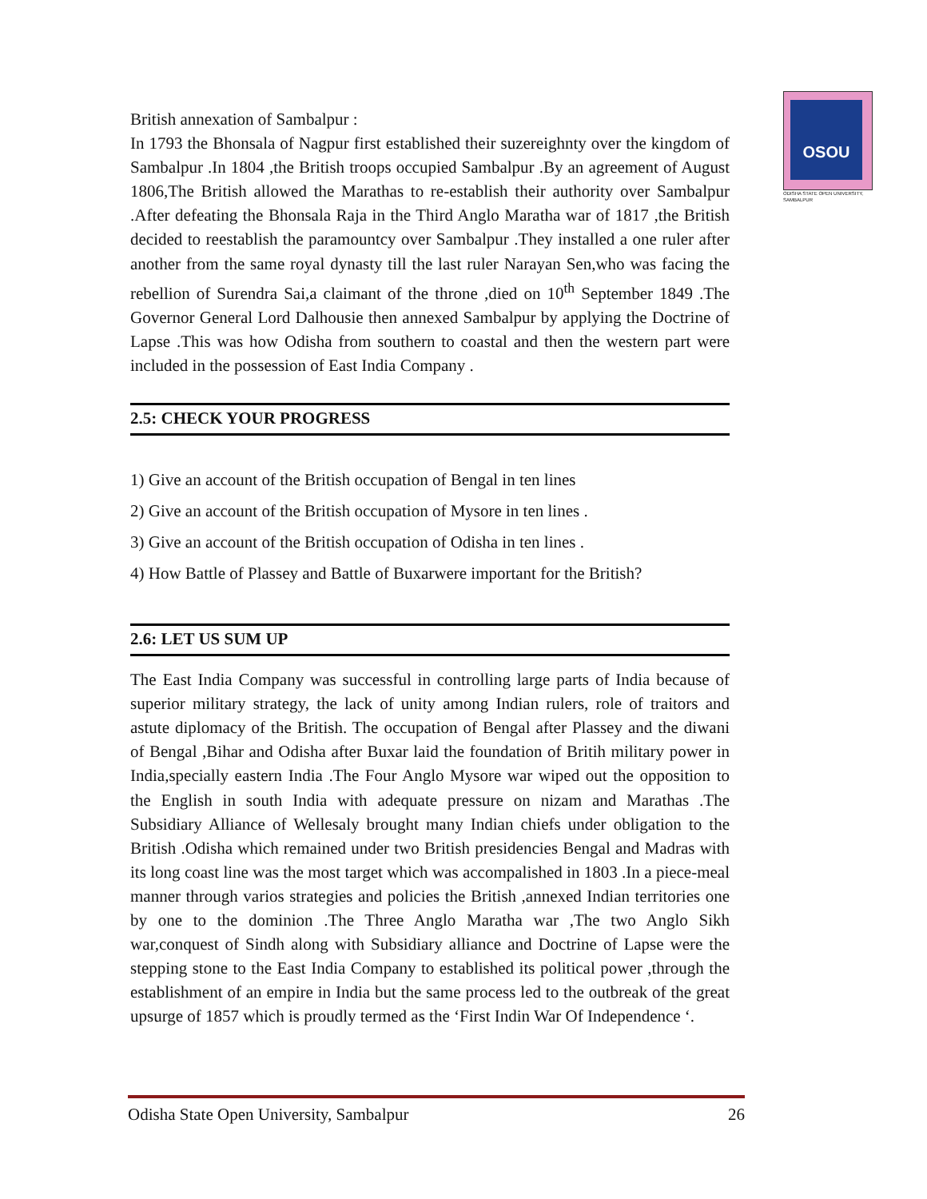OSOU
ODISHA STATE OPEN UNIVERSITY, SAMBALPUR
British annexation of Sambalpur :
In 1793 the Bhonsala of Nagpur first established their suzereighnty over the kingdom of Sambalpur .In 1804 ,the British troops occupied Sambalpur .By an agreement of August 1806,The British allowed the Marathas to re-establish their authority over Sambalpur .After defeating the Bhonsala Raja in the Third Anglo Maratha war of 1817 ,the British decided to reestablish the paramountcy over Sambalpur .They installed a one ruler after another from the same royal dynasty till the last ruler Narayan Sen,who was facing the rebellion of Surendra Sai,a claimant of the throne ,died on 10<sup>th</sup> September 1849 .The Governor General Lord Dalhousie then annexed Sambalpur by applying the Doctrine of Lapse .This was how Odisha from southern to coastal and then the western part were included in the possession of East India Company .
2.5: CHECK YOUR PROGRESS
1) Give an account of the British occupation of Bengal in ten lines
2) Give an account of the British occupation of Mysore in ten lines .
3) Give an account of the British occupation of Odisha in ten lines .
4) How Battle of Plassey and Battle of Buxarwere important for the British?
2.6: LET US SUM UP
The East India Company was successful in controlling large parts of India because of superior military strategy, the lack of unity among Indian rulers, role of traitors and astute diplomacy of the British. The occupation of Bengal after Plassey and the diwani of Bengal ,Bihar and Odisha after Buxar laid the foundation of Britih military power in India,specially eastern India .The Four Anglo Mysore war wiped out the opposition to the English in south India with adequate pressure on nizam and Marathas .The Subsidiary Alliance of Wellesaly brought many Indian chiefs under obligation to the British .Odisha which remained under two British presidencies Bengal and Madras with its long coast line was the most target which was accompalished in 1803 .In a piece-meal manner through varios strategies and policies the British ,annexed Indian territories one by one to the dominion .The Three Anglo Maratha war ,The two Anglo Sikh war,conquest of Sindh along with Subsidiary alliance and Doctrine of Lapse were the stepping stone to the East India Company to established its political power ,through the establishment of an empire in India but the same process led to the outbreak of the great upsurge of 1857 which is proudly termed as the ‘First Indin War Of Independence ‘.
Odisha State Open University, Sambalpur 26